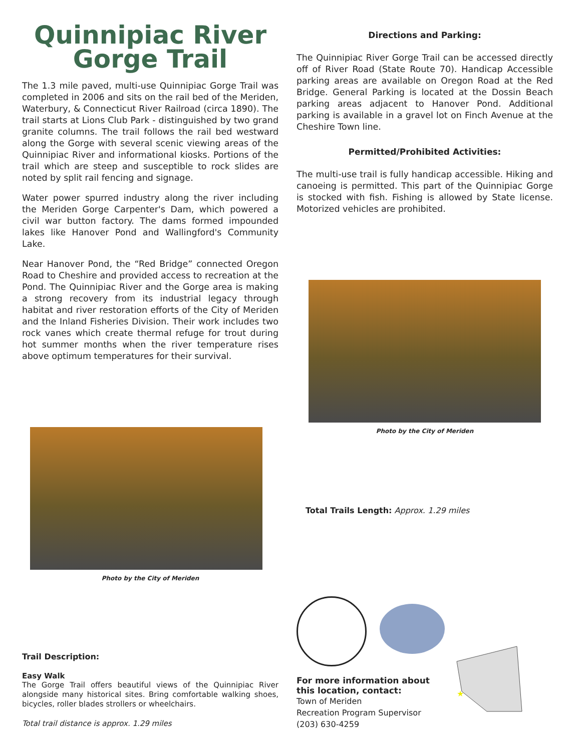Quinnipiac River
Gorge Trail
The 1.3 mile paved, multi-use Quinnipiac Gorge Trail was completed in 2006 and sits on the rail bed of the Meriden, Waterbury, & Connecticut River Railroad (circa 1890). The trail starts at Lions Club Park - distinguished by two grand granite columns. The trail follows the rail bed westward along the Gorge with several scenic viewing areas of the Quinnipiac River and informational kiosks. Portions of the trail which are steep and susceptible to rock slides are noted by split rail fencing and signage.
Water power spurred industry along the river including the Meriden Gorge Carpenter's Dam, which powered a civil war button factory. The dams formed impounded lakes like Hanover Pond and Wallingford's Community Lake.
Near Hanover Pond, the “Red Bridge” connected Oregon Road to Cheshire and provided access to recreation at the Pond. The Quinnipiac River and the Gorge area is making a strong recovery from its industrial legacy through habitat and river restoration efforts of the City of Meriden and the Inland Fisheries Division. Their work includes two rock vanes which create thermal refuge for trout during hot summer months when the river temperature rises above optimum temperatures for their survival.
Photo by the City of Meriden
Trail Description:
Easy Walk
The Gorge Trail offers beautiful views of the Quinnipiac River alongside many historical sites. Bring comfortable walking shoes, bicycles, roller blades strollers or wheelchairs.
Total trail distance is approx. 1.29 miles
Directions and Parking:
The Quinnipiac River Gorge Trail can be accessed directly off of River Road (State Route 70). Handicap Accessible parking areas are available on Oregon Road at the Red Bridge. General Parking is located at the Dossin Beach parking areas adjacent to Hanover Pond. Additional parking is available in a gravel lot on Finch Avenue at the Cheshire Town line.
Permitted/Prohibited Activities:
The multi-use trail is fully handicap accessible. Hiking and canoeing is permitted. This part of the Quinnipiac Gorge is stocked with fish. Fishing is allowed by State license. Motorized vehicles are prohibited.
Photo by the City of Meriden
Total Trails Length: Approx. 1.29 miles
For more information about this location, contact:
Town of Meriden
Recreation Program Supervisor
(203) 630-4259
★